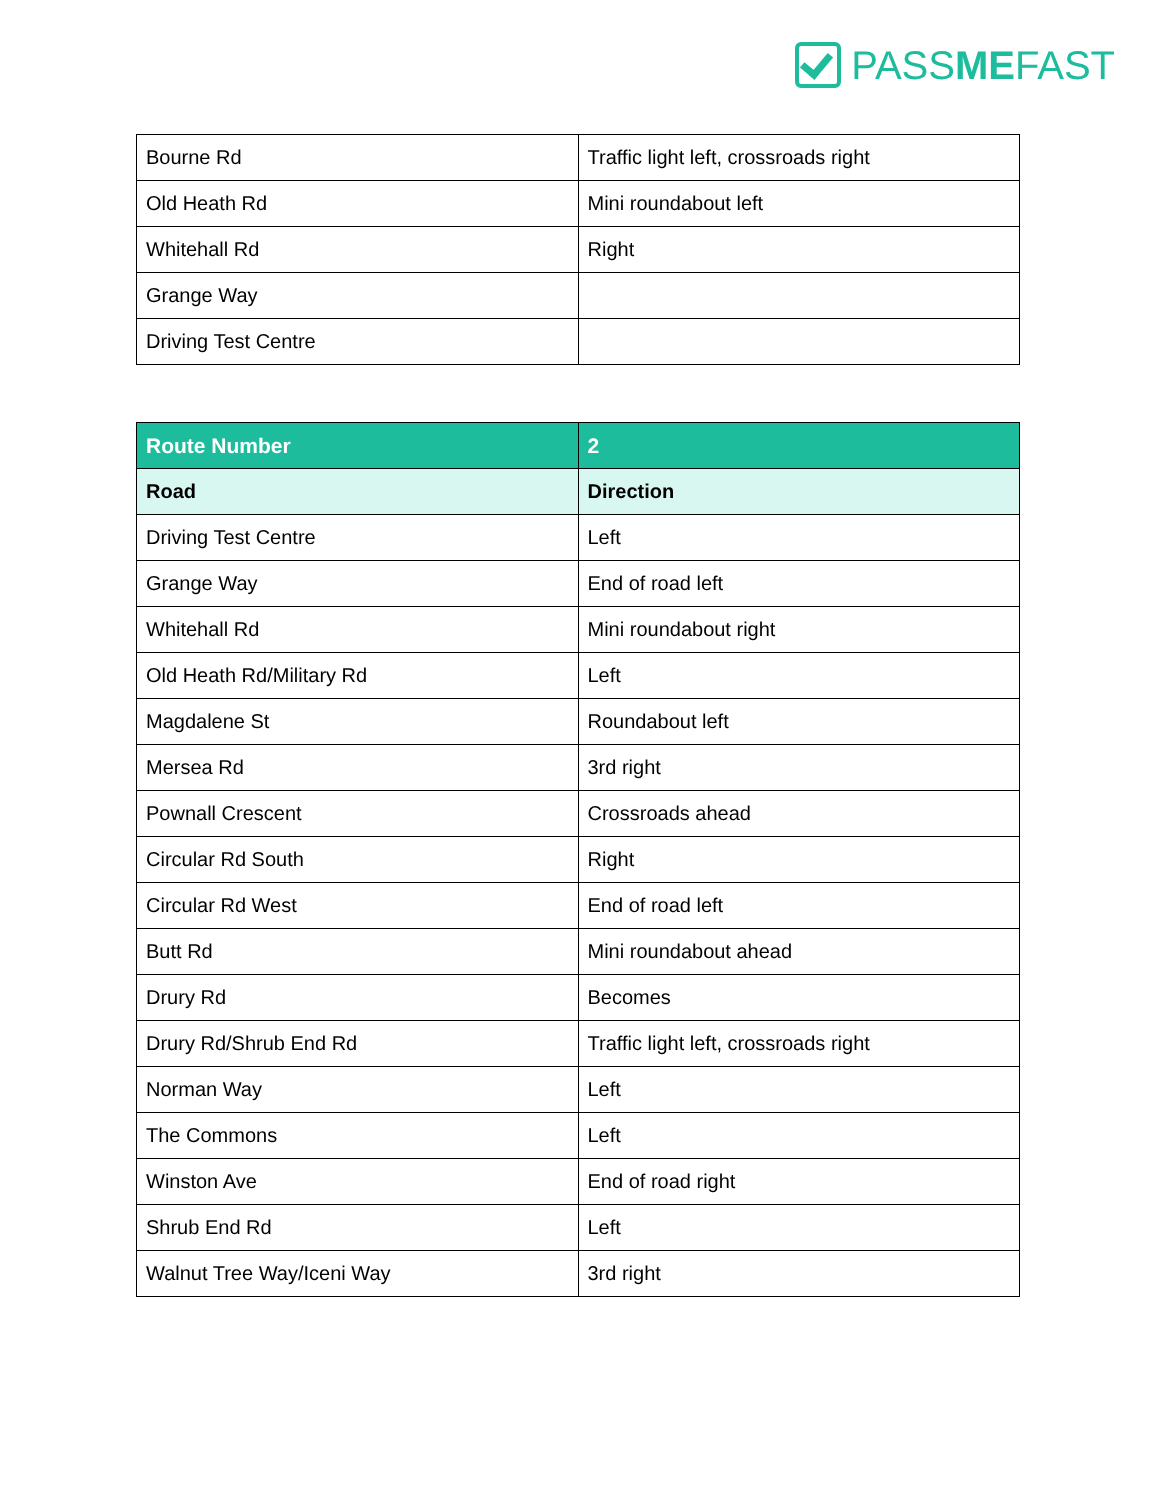PASSMEFAST
| Bourne Rd | Traffic light left, crossroads right |
| Old Heath Rd | Mini roundabout left |
| Whitehall Rd | Right |
| Grange Way | |
| Driving Test Centre | |
| Route Number | 2 |
| --- | --- |
| Road | Direction |
| Driving Test Centre | Left |
| Grange Way | End of road left |
| Whitehall Rd | Mini roundabout right |
| Old Heath Rd/Military Rd | Left |
| Magdalene St | Roundabout left |
| Mersea Rd | 3rd right |
| Pownall Crescent | Crossroads ahead |
| Circular Rd South | Right |
| Circular Rd West | End of road left |
| Butt Rd | Mini roundabout ahead |
| Drury Rd | Becomes |
| Drury Rd/Shrub End Rd | Traffic light left, crossroads right |
| Norman Way | Left |
| The Commons | Left |
| Winston Ave | End of road right |
| Shrub End Rd | Left |
| Walnut Tree Way/Iceni Way | 3rd right |